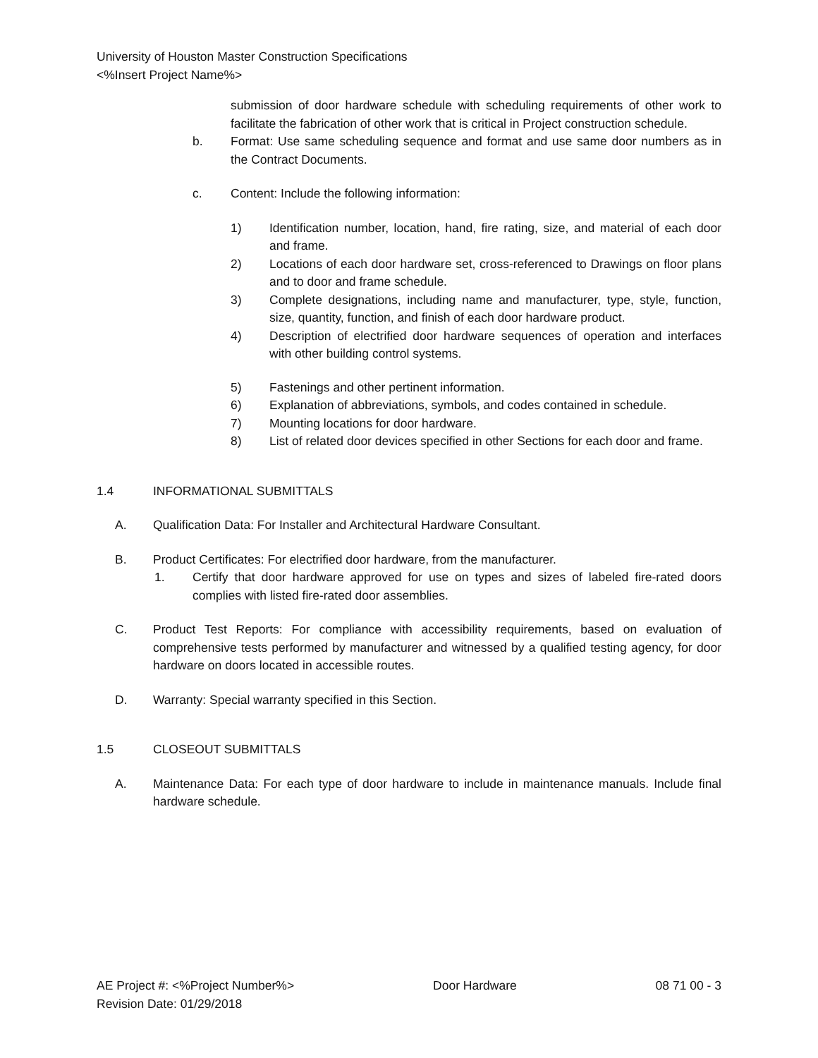University of Houston Master Construction Specifications
<%Insert Project Name%>
submission of door hardware schedule with scheduling requirements of other work to facilitate the fabrication of other work that is critical in Project construction schedule.
b. Format: Use same scheduling sequence and format and use same door numbers as in the Contract Documents.
c. Content: Include the following information:
1) Identification number, location, hand, fire rating, size, and material of each door and frame.
2) Locations of each door hardware set, cross-referenced to Drawings on floor plans and to door and frame schedule.
3) Complete designations, including name and manufacturer, type, style, function, size, quantity, function, and finish of each door hardware product.
4) Description of electrified door hardware sequences of operation and interfaces with other building control systems.
5) Fastenings and other pertinent information.
6) Explanation of abbreviations, symbols, and codes contained in schedule.
7) Mounting locations for door hardware.
8) List of related door devices specified in other Sections for each door and frame.
1.4 INFORMATIONAL SUBMITTALS
A. Qualification Data: For Installer and Architectural Hardware Consultant.
B. Product Certificates: For electrified door hardware, from the manufacturer.
1. Certify that door hardware approved for use on types and sizes of labeled fire-rated doors complies with listed fire-rated door assemblies.
C. Product Test Reports: For compliance with accessibility requirements, based on evaluation of comprehensive tests performed by manufacturer and witnessed by a qualified testing agency, for door hardware on doors located in accessible routes.
D. Warranty: Special warranty specified in this Section.
1.5 CLOSEOUT SUBMITTALS
A. Maintenance Data: For each type of door hardware to include in maintenance manuals. Include final hardware schedule.
AE Project #: <%Project Number%> Door Hardware 08 71 00 - 3
Revision Date: 01/29/2018